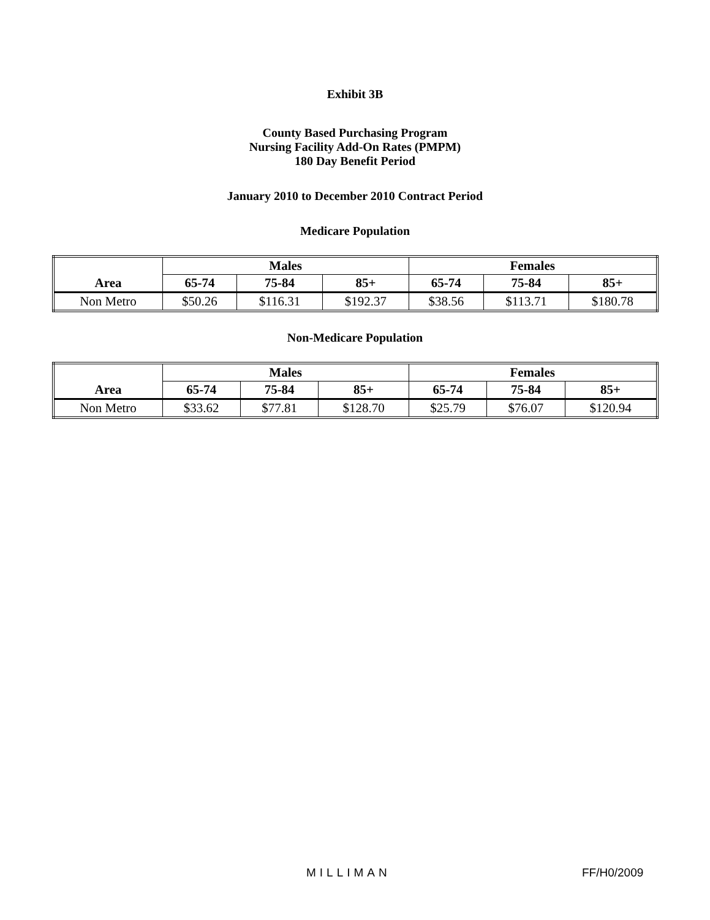Exhibit 3B
County Based Purchasing Program
Nursing Facility Add-On Rates (PMPM)
180 Day Benefit Period
January 2010 to December 2010 Contract Period
Medicare Population
| Area | Males | | | Females | | |
| --- | --- | --- | --- | --- | --- | --- |
| | 65-74 | 75-84 | 85+ | 65-74 | 75-84 | 85+ |
| Non Metro | $50.26 | $116.31 | $192.37 | $38.56 | $113.71 | $180.78 |
Non-Medicare Population
| Area | Males | | | Females | | |
| --- | --- | --- | --- | --- | --- | --- |
| | 65-74 | 75-84 | 85+ | 65-74 | 75-84 | 85+ |
| Non Metro | $33.62 | $77.81 | $128.70 | $25.79 | $76.07 | $120.94 |
MILLIMAN FF/H0/2009